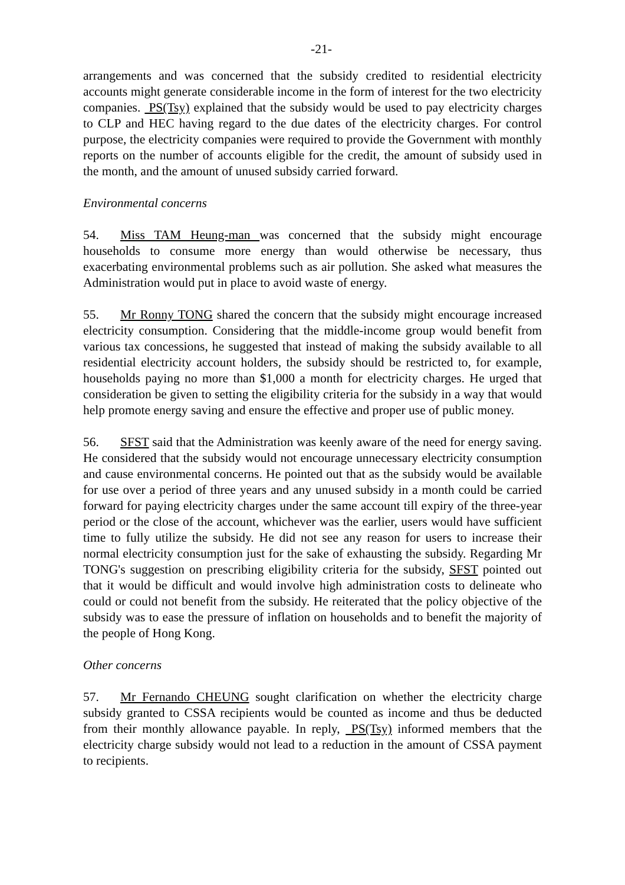-21-
arrangements and was concerned that the subsidy credited to residential electricity accounts might generate considerable income in the form of interest for the two electricity companies. PS(Tsy) explained that the subsidy would be used to pay electricity charges to CLP and HEC having regard to the due dates of the electricity charges. For control purpose, the electricity companies were required to provide the Government with monthly reports on the number of accounts eligible for the credit, the amount of subsidy used in the month, and the amount of unused subsidy carried forward.
Environmental concerns
54. Miss TAM Heung-man was concerned that the subsidy might encourage households to consume more energy than would otherwise be necessary, thus exacerbating environmental problems such as air pollution. She asked what measures the Administration would put in place to avoid waste of energy.
55. Mr Ronny TONG shared the concern that the subsidy might encourage increased electricity consumption. Considering that the middle-income group would benefit from various tax concessions, he suggested that instead of making the subsidy available to all residential electricity account holders, the subsidy should be restricted to, for example, households paying no more than $1,000 a month for electricity charges. He urged that consideration be given to setting the eligibility criteria for the subsidy in a way that would help promote energy saving and ensure the effective and proper use of public money.
56. SFST said that the Administration was keenly aware of the need for energy saving. He considered that the subsidy would not encourage unnecessary electricity consumption and cause environmental concerns. He pointed out that as the subsidy would be available for use over a period of three years and any unused subsidy in a month could be carried forward for paying electricity charges under the same account till expiry of the three-year period or the close of the account, whichever was the earlier, users would have sufficient time to fully utilize the subsidy. He did not see any reason for users to increase their normal electricity consumption just for the sake of exhausting the subsidy. Regarding Mr TONG's suggestion on prescribing eligibility criteria for the subsidy, SFST pointed out that it would be difficult and would involve high administration costs to delineate who could or could not benefit from the subsidy. He reiterated that the policy objective of the subsidy was to ease the pressure of inflation on households and to benefit the majority of the people of Hong Kong.
Other concerns
57. Mr Fernando CHEUNG sought clarification on whether the electricity charge subsidy granted to CSSA recipients would be counted as income and thus be deducted from their monthly allowance payable. In reply, PS(Tsy) informed members that the electricity charge subsidy would not lead to a reduction in the amount of CSSA payment to recipients.